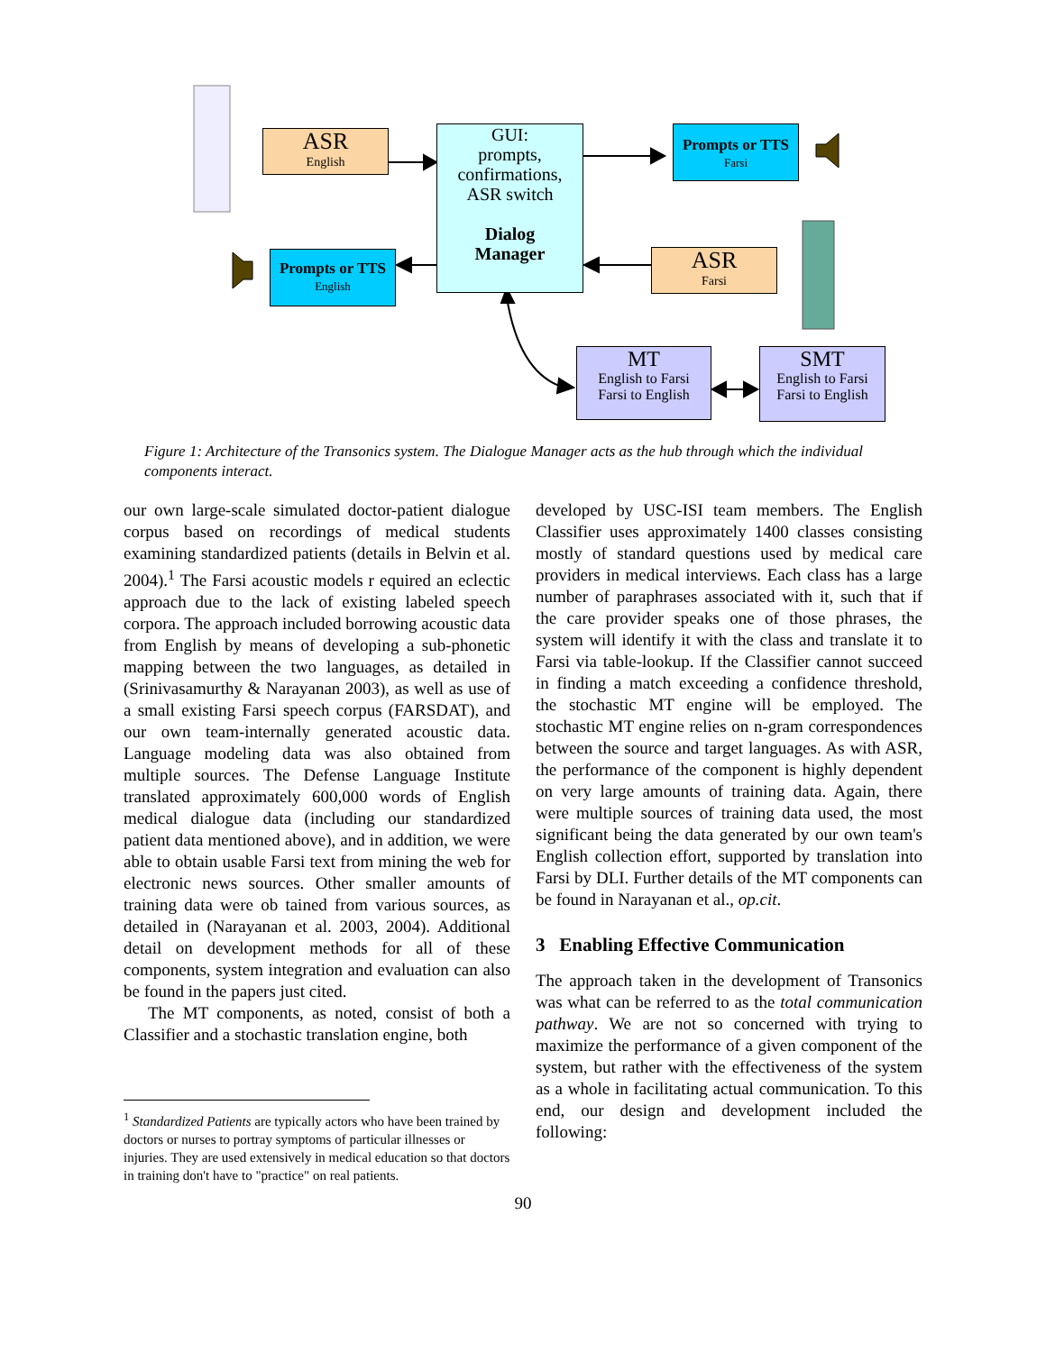ASR
English
GUI:
prompts,
confirmations,
ASR switch
Dialog
Manager
Prompts or TTS
Farsi
Prompts or TTS
English
ASR
Farsi
MT
English to Farsi
Farsi to English
SMT
English to Farsi
Farsi to English
Figure 1: Architecture of the Transonics system. The Dialogue Manager acts as the hub through which the individual components interact.
our own large-scale simulated doctor-patient dialogue corpus based on recordings of medical students examining standardized patients (details in Belvin et al. 2004).<sup>1</sup> The Farsi acoustic models r equired an eclectic approach due to the lack of existing labeled speech corpora. The approach included borrowing acoustic data from English by means of developing a sub-phonetic mapping between the two languages, as detailed in (Srinivasamurthy & Narayanan 2003), as well as use of a small existing Farsi speech corpus (FARSDAT), and our own team-internally generated acoustic data. Language modeling data was also obtained from multiple sources. The Defense Language Institute translated approximately 600,000 words of English medical dialogue data (including our standardized patient data mentioned above), and in addition, we were able to obtain usable Farsi text from mining the web for electronic news sources. Other smaller amounts of training data were ob tained from various sources, as detailed in (Narayanan et al. 2003, 2004). Additional detail on development methods for all of these components, system integration and evaluation can also be found in the papers just cited.
The MT components, as noted, consist of both a Classifier and a stochastic translation engine, both
<sup>1</sup> Standardized Patients are typically actors who have been trained by doctors or nurses to portray symptoms of particular illnesses or injuries. They are used extensively in medical education so that doctors in training don't have to "practice" on real patients.
developed by USC-ISI team members. The English Classifier uses approximately 1400 classes consisting mostly of standard questions used by medical care providers in medical interviews. Each class has a large number of paraphrases associated with it, such that if the care provider speaks one of those phrases, the system will identify it with the class and translate it to Farsi via table-lookup. If the Classifier cannot succeed in finding a match exceeding a confidence threshold, the stochastic MT engine will be employed. The stochastic MT engine relies on n-gram correspondences between the source and target languages. As with ASR, the performance of the component is highly dependent on very large amounts of training data. Again, there were multiple sources of training data used, the most significant being the data generated by our own team's English collection effort, supported by translation into Farsi by DLI. Further details of the MT components can be found in Narayanan et al., op.cit.
3 Enabling Effective Communication
The approach taken in the development of Transonics was what can be referred to as the total communication pathway. We are not so concerned with trying to maximize the performance of a given component of the system, but rather with the effectiveness of the system as a whole in facilitating actual communication. To this end, our design and development included the following:
90